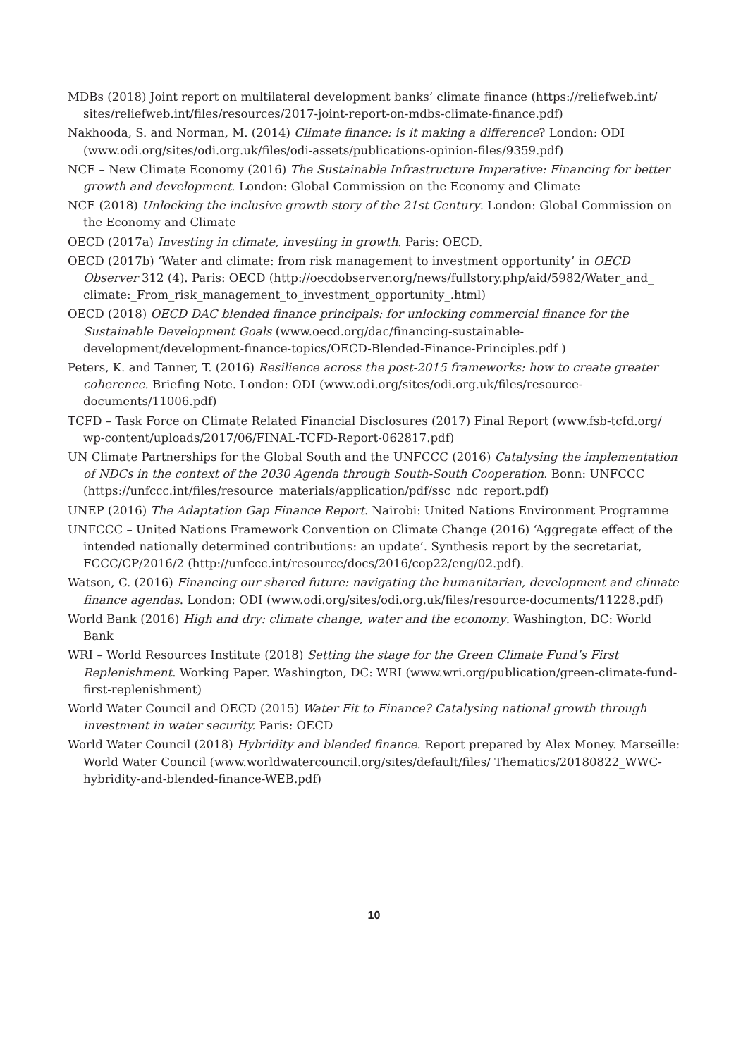MDBs (2018) Joint report on multilateral development banks’ climate finance (https://reliefweb.int/ sites/reliefweb.int/files/resources/2017-joint-report-on-mdbs-climate-finance.pdf)
Nakhooda, S. and Norman, M. (2014) Climate finance: is it making a difference? London: ODI (www.odi.org/sites/odi.org.uk/files/odi-assets/publications-opinion-files/9359.pdf)
NCE – New Climate Economy (2016) The Sustainable Infrastructure Imperative: Financing for better growth and development. London: Global Commission on the Economy and Climate
NCE (2018) Unlocking the inclusive growth story of the 21st Century. London: Global Commission on the Economy and Climate
OECD (2017a) Investing in climate, investing in growth. Paris: OECD.
OECD (2017b) ‘Water and climate: from risk management to investment opportunity’ in OECD Observer 312 (4). Paris: OECD (http://oecdobserver.org/news/fullstory.php/aid/5982/Water_and_ climate:_From_risk_management_to_investment_opportunity_.html)
OECD (2018) OECD DAC blended finance principals: for unlocking commercial finance for the Sustainable Development Goals (www.oecd.org/dac/financing-sustainable-development/development-finance-topics/OECD-Blended-Finance-Principles.pdf )
Peters, K. and Tanner, T. (2016) Resilience across the post-2015 frameworks: how to create greater coherence. Briefing Note. London: ODI (www.odi.org/sites/odi.org.uk/files/resource-documents/11006.pdf)
TCFD – Task Force on Climate Related Financial Disclosures (2017) Final Report (www.fsb-tcfd.org/ wp-content/uploads/2017/06/FINAL-TCFD-Report-062817.pdf)
UN Climate Partnerships for the Global South and the UNFCCC (2016) Catalysing the implementation of NDCs in the context of the 2030 Agenda through South-South Cooperation. Bonn: UNFCCC (https://unfccc.int/files/resource_materials/application/pdf/ssc_ndc_report.pdf)
UNEP (2016) The Adaptation Gap Finance Report. Nairobi: United Nations Environment Programme
UNFCCC – United Nations Framework Convention on Climate Change (2016) ‘Aggregate effect of the intended nationally determined contributions: an update’. Synthesis report by the secretariat, FCCC/CP/2016/2 (http://unfccc.int/resource/docs/2016/cop22/eng/02.pdf).
Watson, C. (2016) Financing our shared future: navigating the humanitarian, development and climate finance agendas. London: ODI (www.odi.org/sites/odi.org.uk/files/resource-documents/11228.pdf)
World Bank (2016) High and dry: climate change, water and the economy. Washington, DC: World Bank
WRI – World Resources Institute (2018) Setting the stage for the Green Climate Fund’s First Replenishment. Working Paper. Washington, DC: WRI (www.wri.org/publication/green-climate-fund-first-replenishment)
World Water Council and OECD (2015) Water Fit to Finance? Catalysing national growth through investment in water security. Paris: OECD
World Water Council (2018) Hybridity and blended finance. Report prepared by Alex Money. Marseille: World Water Council (www.worldwatercouncil.org/sites/default/files/ Thematics/20180822_WWC-hybridity-and-blended-finance-WEB.pdf)
10